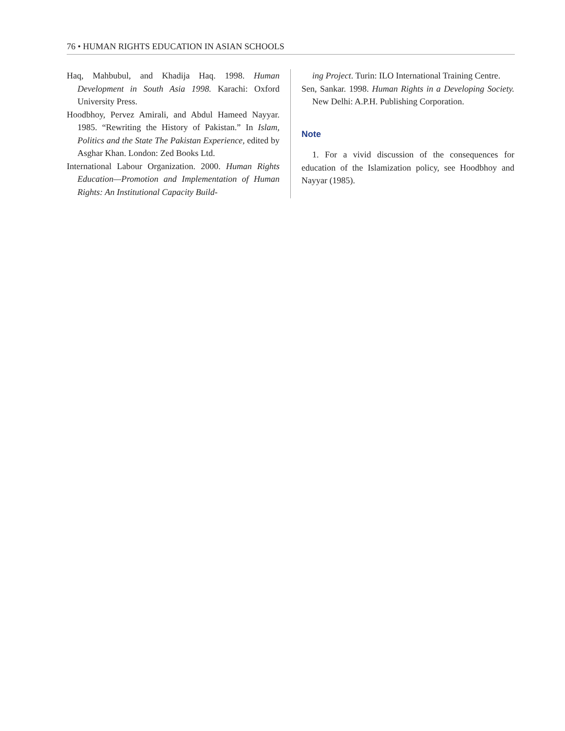76 • HUMAN RIGHTS EDUCATION IN ASIAN SCHOOLS
Haq, Mahbubul, and Khadija Haq. 1998. Human Development in South Asia 1998. Karachi: Oxford University Press.
Hoodbhoy, Pervez Amirali, and Abdul Hameed Nayyar. 1985. “Rewriting the History of Pakistan.” In Islam, Politics and the State The Pakistan Experience, edited by Asghar Khan. London: Zed Books Ltd.
International Labour Organization. 2000. Human Rights Education—Promotion and Implementation of Human Rights: An Institutional Capacity Build-
ing Project. Turin: ILO International Training Centre.
Sen, Sankar. 1998. Human Rights in a Developing Society. New Delhi: A.P.H. Publishing Corporation.
Note
1. For a vivid discussion of the consequences for education of the Islamization policy, see Hoodbhoy and Nayyar (1985).